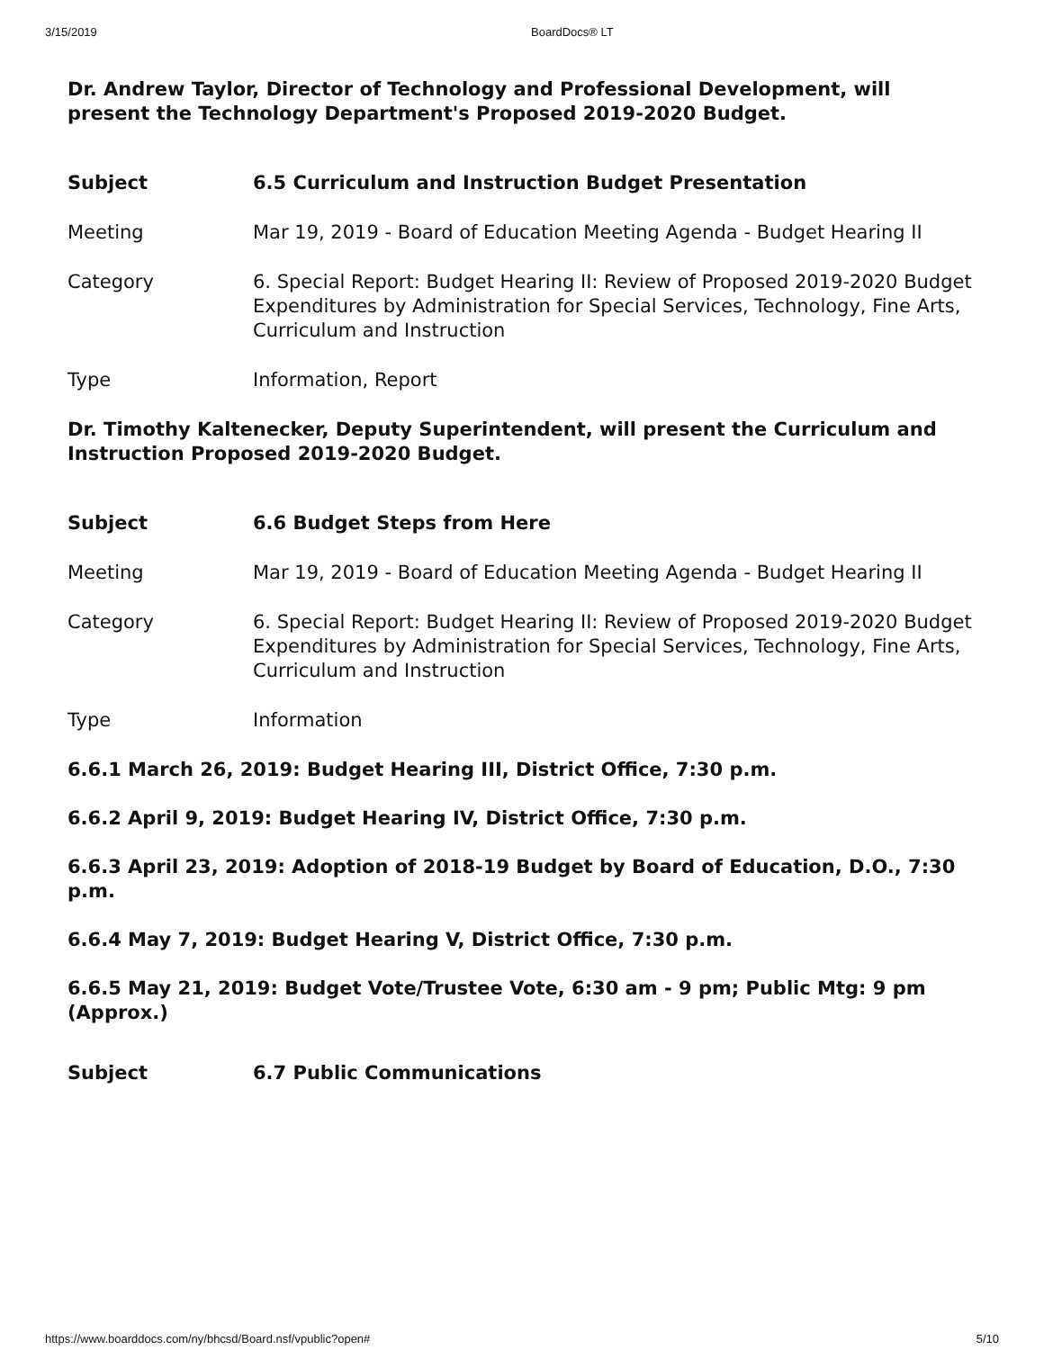3/15/2019 BoardDocs® LT
Dr. Andrew Taylor, Director of Technology and Professional Development, will present the Technology Department's Proposed 2019-2020 Budget.
| Subject | 6.5 Curriculum and Instruction Budget Presentation |
| Meeting | Mar 19, 2019 - Board of Education Meeting Agenda - Budget Hearing II |
| Category | 6. Special Report: Budget Hearing II: Review of Proposed 2019-2020 Budget Expenditures by Administration for Special Services, Technology, Fine Arts, Curriculum and Instruction |
| Type | Information, Report |
Dr. Timothy Kaltenecker, Deputy Superintendent, will present the Curriculum and Instruction Proposed 2019-2020 Budget.
| Subject | 6.6 Budget Steps from Here |
| Meeting | Mar 19, 2019 - Board of Education Meeting Agenda - Budget Hearing II |
| Category | 6. Special Report: Budget Hearing II: Review of Proposed 2019-2020 Budget Expenditures by Administration for Special Services, Technology, Fine Arts, Curriculum and Instruction |
| Type | Information |
6.6.1 March 26, 2019: Budget Hearing III, District Office, 7:30 p.m.
6.6.2 April 9, 2019: Budget Hearing IV, District Office, 7:30 p.m.
6.6.3 April 23, 2019: Adoption of 2018-19 Budget by Board of Education, D.O., 7:30 p.m.
6.6.4 May 7, 2019: Budget Hearing V, District Office, 7:30 p.m.
6.6.5 May 21, 2019: Budget Vote/Trustee Vote, 6:30 am - 9 pm; Public Mtg: 9 pm (Approx.)
| Subject | 6.7 Public Communications |
https://www.boarddocs.com/ny/bhcsd/Board.nsf/vpublic?open# 5/10